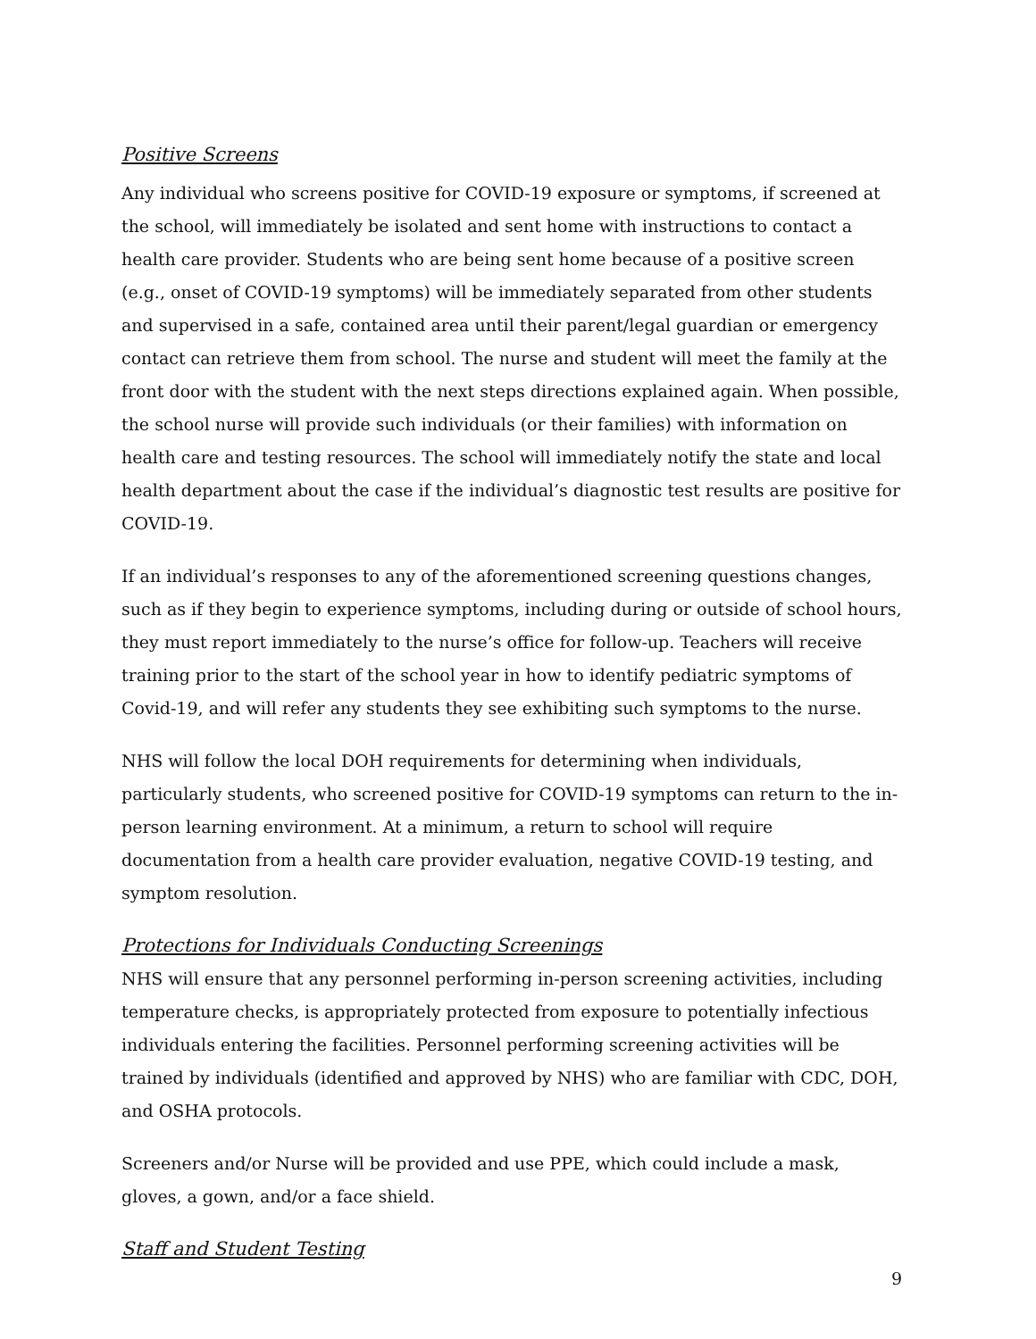Positive Screens
Any individual who screens positive for COVID-19 exposure or symptoms, if screened at the school, will immediately be isolated and sent home with instructions to contact a health care provider. Students who are being sent home because of a positive screen (e.g., onset of COVID-19 symptoms) will be immediately separated from other students and supervised in a safe, contained area until their parent/legal guardian or emergency contact can retrieve them from school. The nurse and student will meet the family at the front door with the student with the next steps directions explained again. When possible, the school nurse will provide such individuals (or their families) with information on health care and testing resources. The school will immediately notify the state and local health department about the case if the individual’s diagnostic test results are positive for COVID-19.
If an individual’s responses to any of the aforementioned screening questions changes, such as if they begin to experience symptoms, including during or outside of school hours, they must report immediately to the nurse’s office for follow-up. Teachers will receive training prior to the start of the school year in how to identify pediatric symptoms of Covid-19, and will refer any students they see exhibiting such symptoms to the nurse.
NHS will follow the local DOH requirements for determining when individuals, particularly students, who screened positive for COVID-19 symptoms can return to the in-person learning environment. At a minimum, a return to school will require documentation from a health care provider evaluation, negative COVID-19 testing, and symptom resolution.
Protections for Individuals Conducting Screenings
NHS will ensure that any personnel performing in-person screening activities, including temperature checks, is appropriately protected from exposure to potentially infectious individuals entering the facilities. Personnel performing screening activities will be trained by individuals (identified and approved by NHS) who are familiar with CDC, DOH, and OSHA protocols.
Screeners and/or Nurse will be provided and use PPE, which could include a mask, gloves, a gown, and/or a face shield.
Staff and Student Testing
9